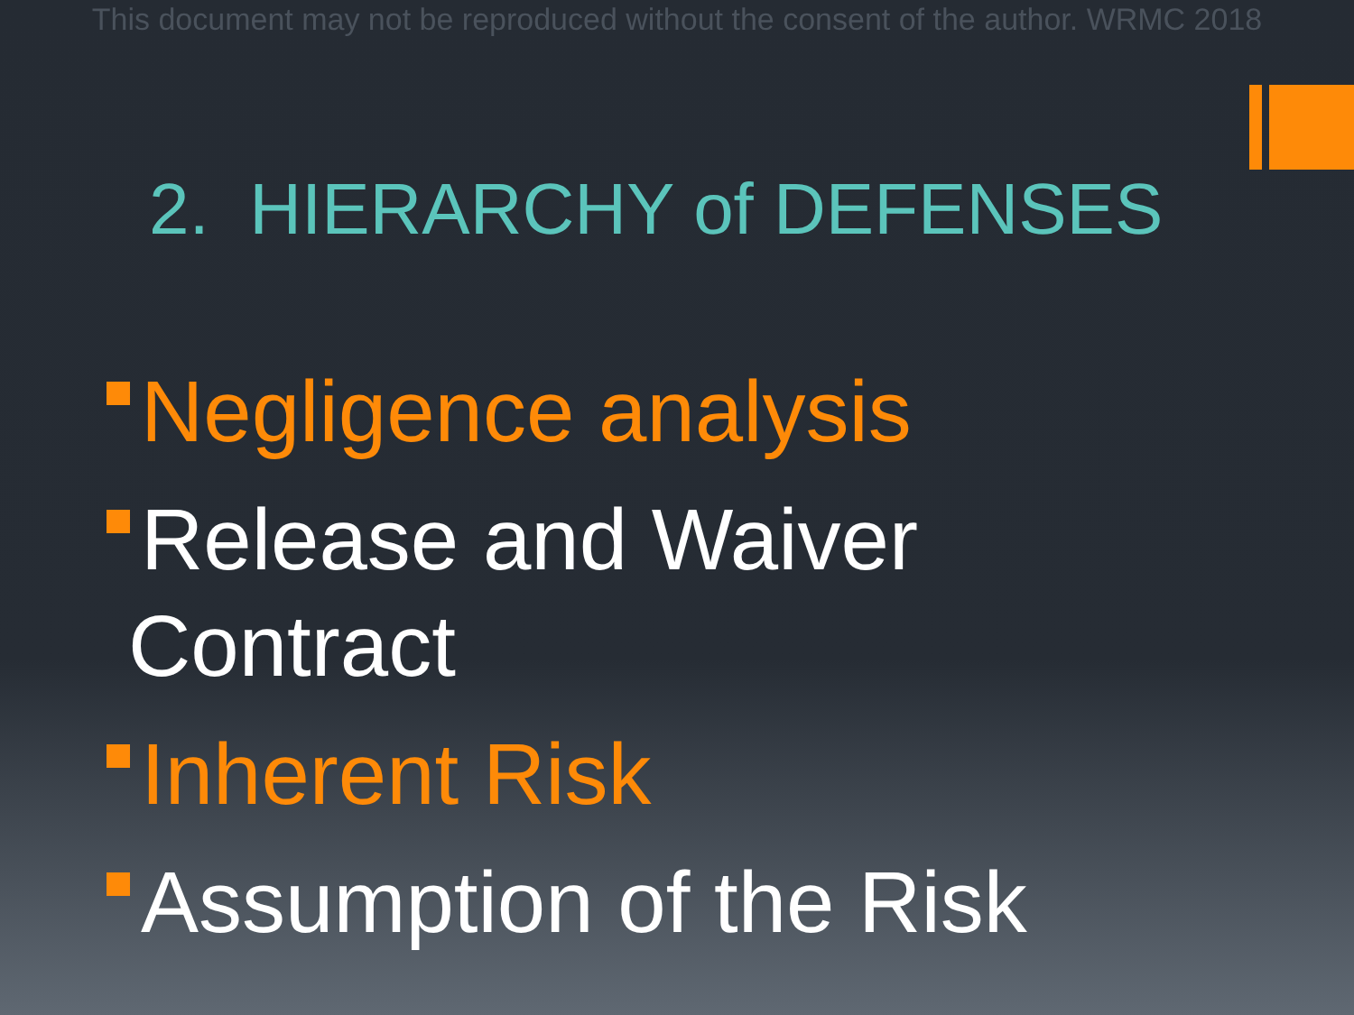This document may not be reproduced without the consent of the author. WRMC 2018
2. HIERARCHY of DEFENSES
Negligence analysis
Release and Waiver
Contract
Inherent Risk
Assumption of the Risk